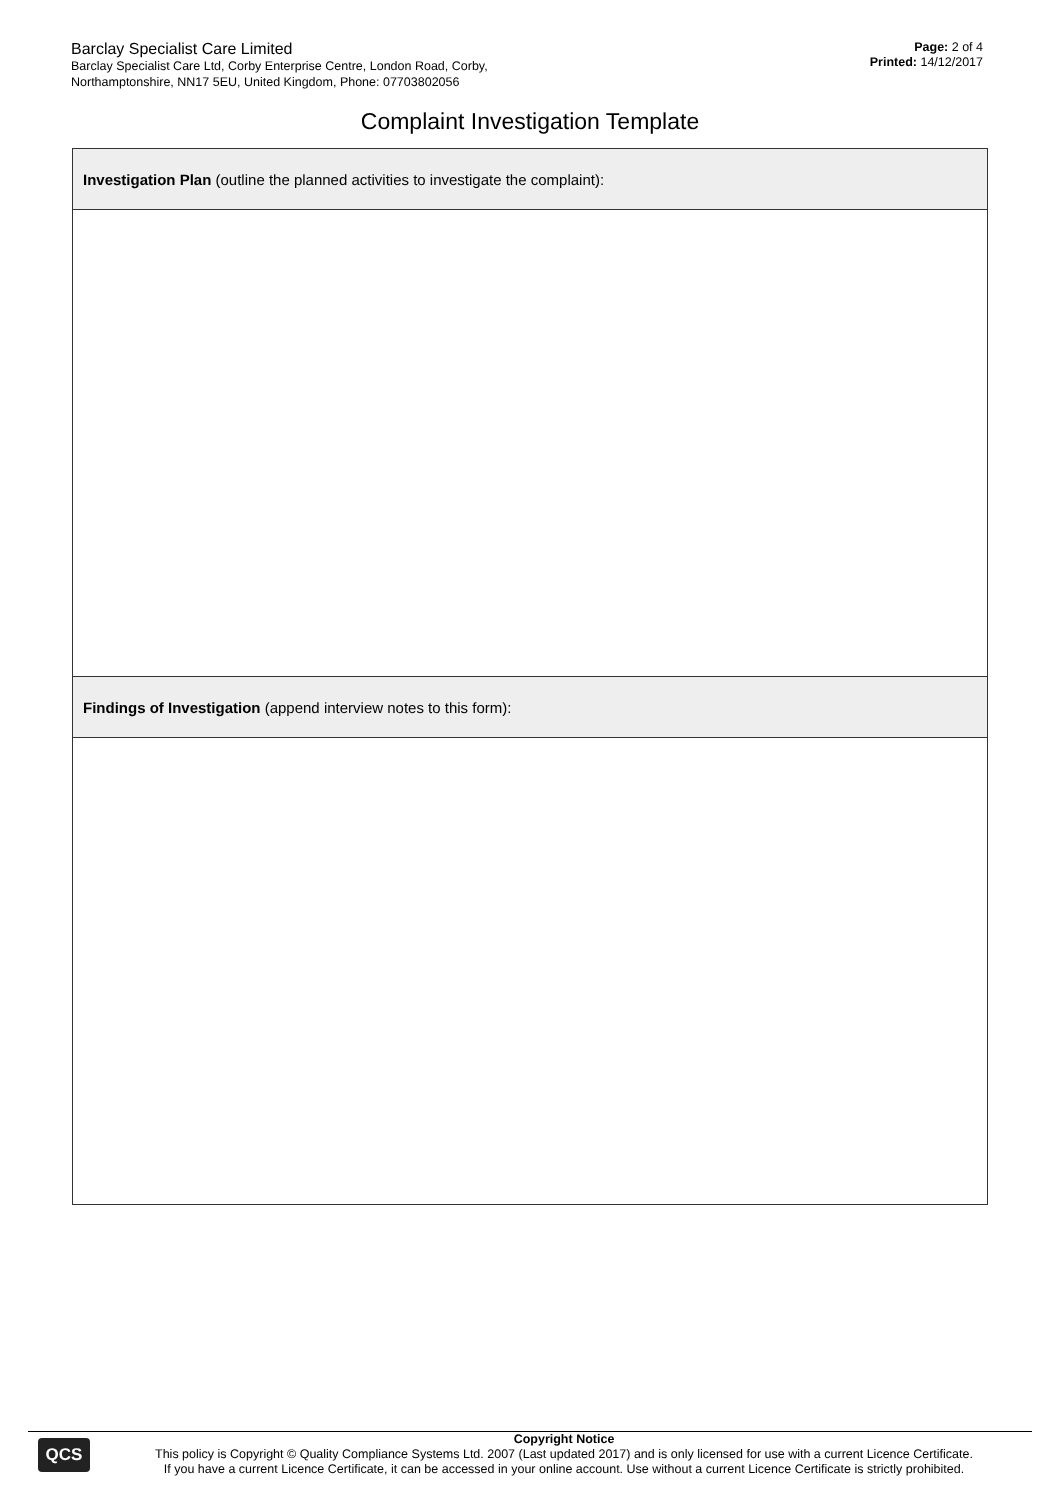Barclay Specialist Care Limited
Barclay Specialist Care Ltd, Corby Enterprise Centre, London Road, Corby,
Northamptonshire, NN17 5EU, United Kingdom, Phone: 07703802056
Page: 2 of 4
Printed: 14/12/2017
Complaint Investigation Template
| Investigation Plan (outline the planned activities to investigate the complaint): |
| Findings of Investigation (append interview notes to this form): |
QCS
Copyright Notice
This policy is Copyright © Quality Compliance Systems Ltd. 2007 (Last updated 2017) and is only licensed for use with a current Licence Certificate.
If you have a current Licence Certificate, it can be accessed in your online account. Use without a current Licence Certificate is strictly prohibited.